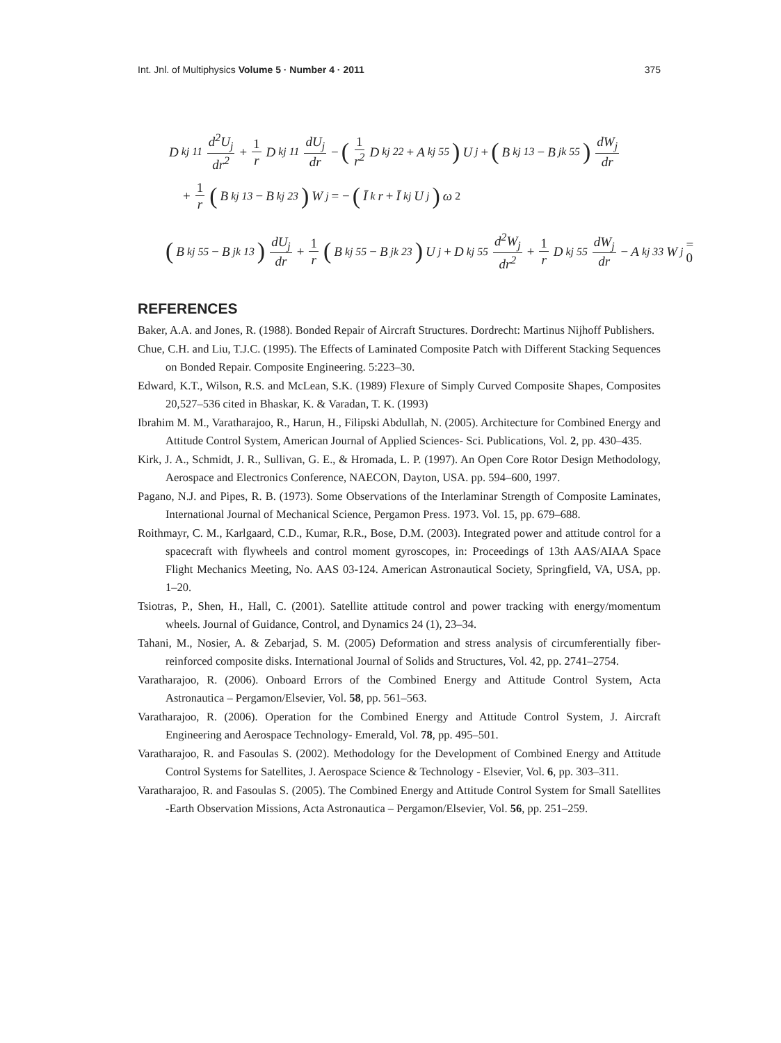Int. Jnl. of Multiphysics Volume 5 · Number 4 · 2011 375
D<sup>kj</sup><sub>11</sub> d<sup>2</sup>U<sub>j</sub> dr<sup>2</sup> + 1 r D<sup>kj</sup><sub>11</sub> dU<sub>j</sub> dr − (1 r<sup>2</sup> D<sup>kj</sup><sub>22</sub> + A<sup>kj</sup><sub>55</sub>) U<sub>j</sub> + (B<sup>kj</sup><sub>13</sub> − B<sup>jk</sup><sub>55</sub>) dW<sub>j</sub> dr
+ 1 r (B<sup>kj</sup><sub>13</sub> − B<sup>kj</sup><sub>23</sub>) W<sub>j</sub> = − (Ī<sup>k</sup>r + Ī<sup>kj</sup>U<sub>j</sub>) ω<sup>2</sup>
(B<sup>kj</sup><sub>55</sub> − B<sup>jk</sup><sub>13</sub>) dU<sub>j</sub> dr + 1 r (B<sup>kj</sup><sub>55</sub> − B<sup>jk</sup><sub>23</sub>) U<sub>j</sub> + D<sup>kj</sup><sub>55</sub> d<sup>2</sup>W<sub>j</sub> dr<sup>2</sup> + 1 r D<sup>kj</sup><sub>55</sub> dW<sub>j</sub> dr − A<sup>kj</sup><sub>33</sub> W<sub>j</sub> = 0
REFERENCES
Baker, A.A. and Jones, R. (1988). Bonded Repair of Aircraft Structures. Dordrecht: Martinus Nijhoff Publishers.
Chue, C.H. and Liu, T.J.C. (1995). The Effects of Laminated Composite Patch with Different Stacking Sequences on Bonded Repair. Composite Engineering. 5:223–30.
Edward, K.T., Wilson, R.S. and McLean, S.K. (1989) Flexure of Simply Curved Composite Shapes, Composites 20,527–536 cited in Bhaskar, K. & Varadan, T. K. (1993)
Ibrahim M. M., Varatharajoo, R., Harun, H., Filipski Abdullah, N. (2005). Architecture for Combined Energy and Attitude Control System, American Journal of Applied Sciences- Sci. Publications, Vol. 2, pp. 430–435.
Kirk, J. A., Schmidt, J. R., Sullivan, G. E., & Hromada, L. P. (1997). An Open Core Rotor Design Methodology, Aerospace and Electronics Conference, NAECON, Dayton, USA. pp. 594–600, 1997.
Pagano, N.J. and Pipes, R. B. (1973). Some Observations of the Interlaminar Strength of Composite Laminates, International Journal of Mechanical Science, Pergamon Press. 1973. Vol. 15, pp. 679–688.
Roithmayr, C. M., Karlgaard, C.D., Kumar, R.R., Bose, D.M. (2003). Integrated power and attitude control for a spacecraft with flywheels and control moment gyroscopes, in: Proceedings of 13th AAS/AIAA Space Flight Mechanics Meeting, No. AAS 03-124. American Astronautical Society, Springfield, VA, USA, pp. 1–20.
Tsiotras, P., Shen, H., Hall, C. (2001). Satellite attitude control and power tracking with energy/momentum wheels. Journal of Guidance, Control, and Dynamics 24 (1), 23–34.
Tahani, M., Nosier, A. & Zebarjad, S. M. (2005) Deformation and stress analysis of circumferentially fiber- reinforced composite disks. International Journal of Solids and Structures, Vol. 42, pp. 2741–2754.
Varatharajoo, R. (2006). Onboard Errors of the Combined Energy and Attitude Control System, Acta Astronautica – Pergamon/Elsevier, Vol. 58, pp. 561–563.
Varatharajoo, R. (2006). Operation for the Combined Energy and Attitude Control System, J. Aircraft Engineering and Aerospace Technology- Emerald, Vol. 78, pp. 495–501.
Varatharajoo, R. and Fasoulas S. (2002). Methodology for the Development of Combined Energy and Attitude Control Systems for Satellites, J. Aerospace Science & Technology - Elsevier, Vol. 6, pp. 303–311.
Varatharajoo, R. and Fasoulas S. (2005). The Combined Energy and Attitude Control System for Small Satellites -Earth Observation Missions, Acta Astronautica – Pergamon/Elsevier, Vol. 56, pp. 251–259.